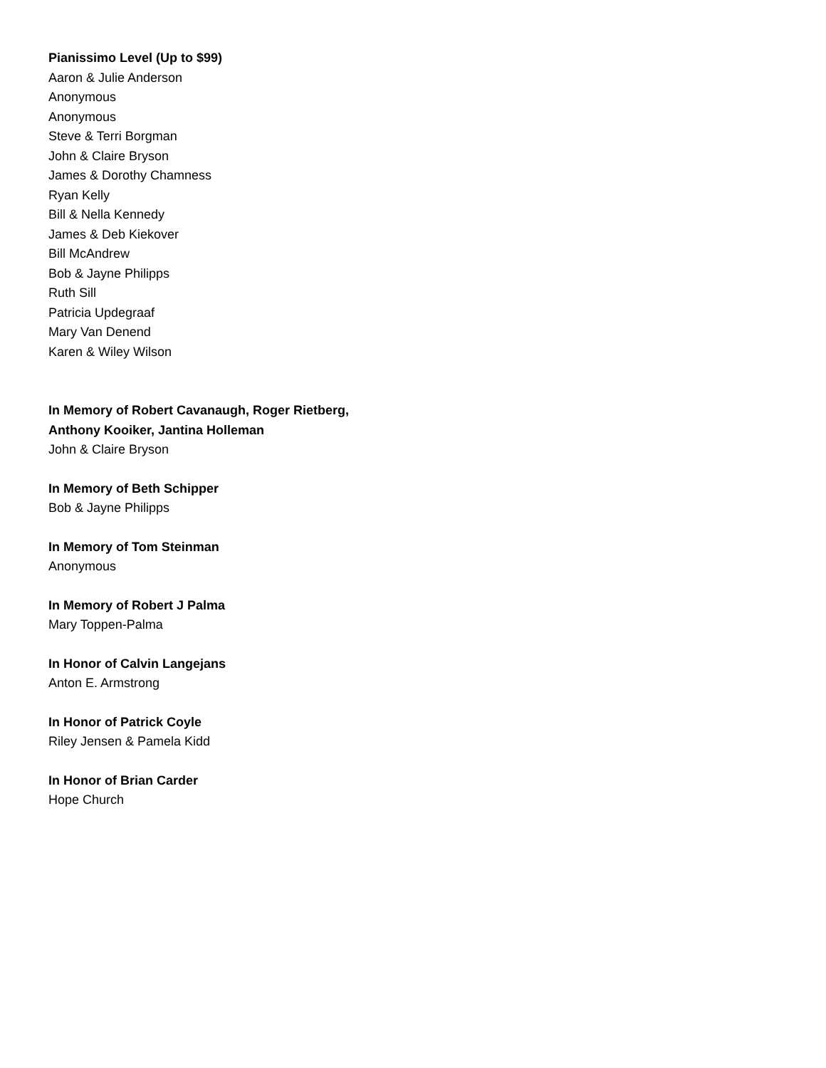Pianissimo Level (Up to $99)
Aaron & Julie Anderson
Anonymous
Anonymous
Steve & Terri Borgman
John & Claire Bryson
James & Dorothy Chamness
Ryan Kelly
Bill & Nella Kennedy
James & Deb Kiekover
Bill McAndrew
Bob & Jayne Philipps
Ruth Sill
Patricia Updegraaf
Mary Van Denend
Karen & Wiley Wilson
In Memory of Robert Cavanaugh, Roger Rietberg,
Anthony Kooiker, Jantina Holleman
John & Claire Bryson
In Memory of Beth Schipper
Bob & Jayne Philipps
In Memory of Tom Steinman
Anonymous
In Memory of Robert J Palma
Mary Toppen-Palma
In Honor of Calvin Langejans
Anton E. Armstrong
In Honor of Patrick Coyle
Riley Jensen & Pamela Kidd
In Honor of Brian Carder
Hope Church